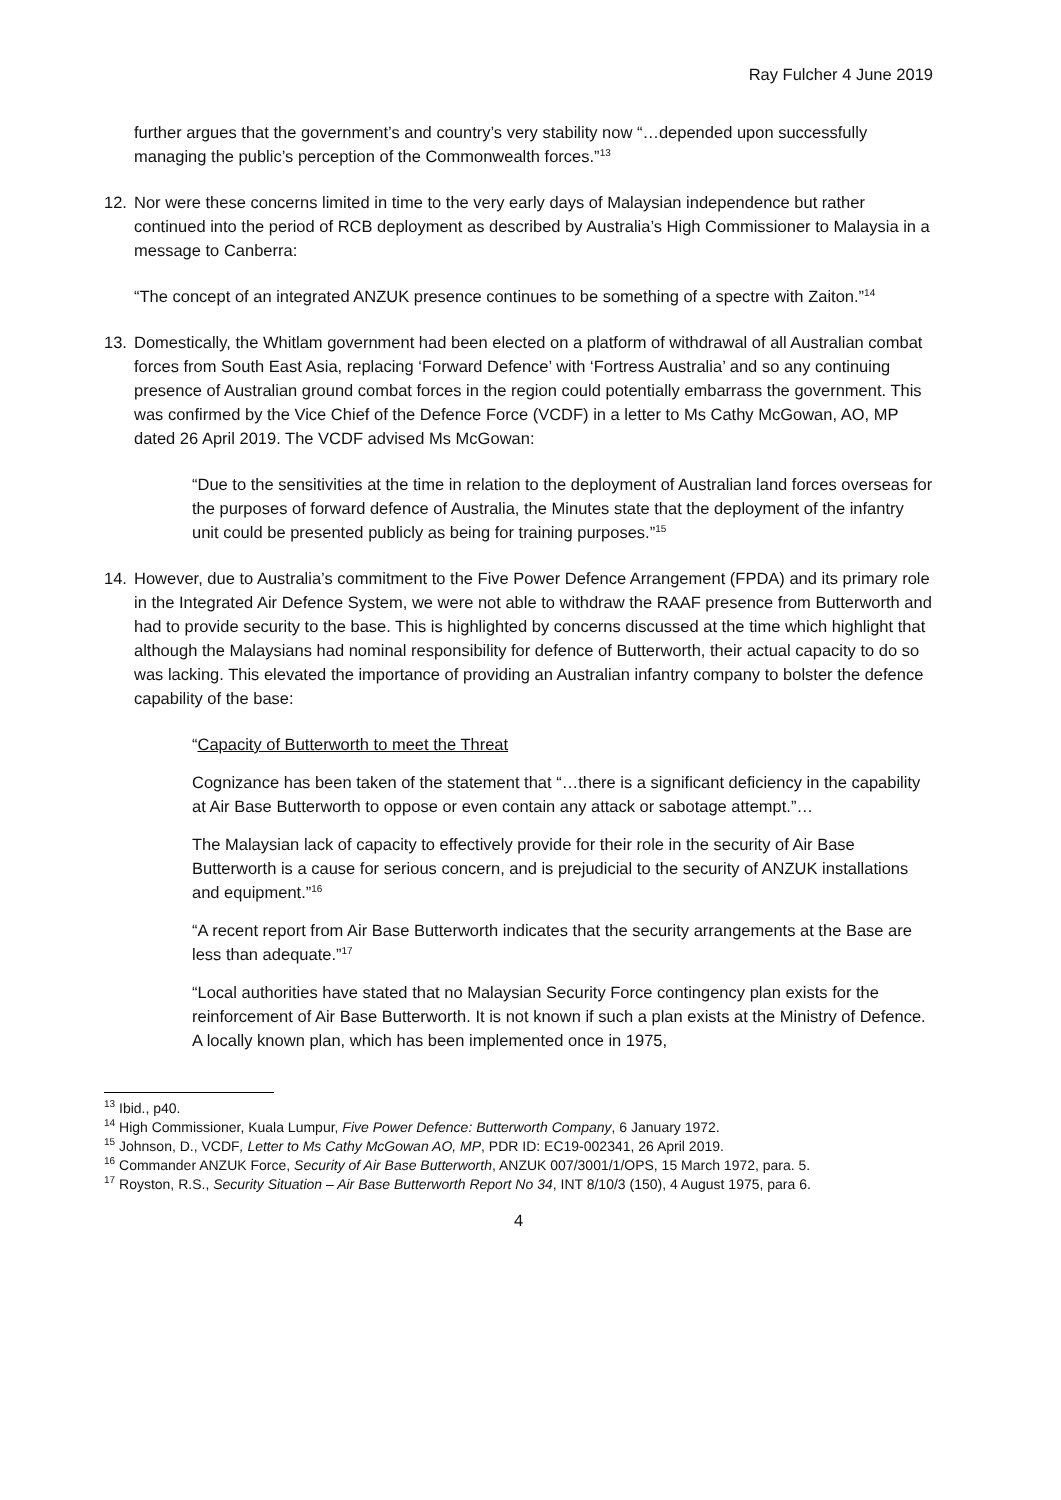Ray Fulcher 4 June 2019
further argues that the government’s and country’s very stability now “…depended upon successfully managing the public’s perception of the Commonwealth forces.”<sup>13</sup>
12. Nor were these concerns limited in time to the very early days of Malaysian independence but rather continued into the period of RCB deployment as described by Australia’s High Commissioner to Malaysia in a message to Canberra:
“The concept of an integrated ANZUK presence continues to be something of a spectre with Zaiton.”<sup>14</sup>
13. Domestically, the Whitlam government had been elected on a platform of withdrawal of all Australian combat forces from South East Asia, replacing ‘Forward Defence’ with ‘Fortress Australia’ and so any continuing presence of Australian ground combat forces in the region could potentially embarrass the government. This was confirmed by the Vice Chief of the Defence Force (VCDF) in a letter to Ms Cathy McGowan, AO, MP dated 26 April 2019. The VCDF advised Ms McGowan:
“Due to the sensitivities at the time in relation to the deployment of Australian land forces overseas for the purposes of forward defence of Australia, the Minutes state that the deployment of the infantry unit could be presented publicly as being for training purposes.”<sup>15</sup>
14. However, due to Australia’s commitment to the Five Power Defence Arrangement (FPDA) and its primary role in the Integrated Air Defence System, we were not able to withdraw the RAAF presence from Butterworth and had to provide security to the base. This is highlighted by concerns discussed at the time which highlight that although the Malaysians had nominal responsibility for defence of Butterworth, their actual capacity to do so was lacking. This elevated the importance of providing an Australian infantry company to bolster the defence capability of the base:
“Capacity of Butterworth to meet the Threat
Cognizance has been taken of the statement that “…there is a significant deficiency in the capability at Air Base Butterworth to oppose or even contain any attack or sabotage attempt.”…
The Malaysian lack of capacity to effectively provide for their role in the security of Air Base Butterworth is a cause for serious concern, and is prejudicial to the security of ANZUK installations and equipment.”<sup>16</sup>
“A recent report from Air Base Butterworth indicates that the security arrangements at the Base are less than adequate.”<sup>17</sup>
“Local authorities have stated that no Malaysian Security Force contingency plan exists for the reinforcement of Air Base Butterworth. It is not known if such a plan exists at the Ministry of Defence. A locally known plan, which has been implemented once in 1975,
<sup>13</sup> Ibid., p40.
<sup>14</sup> High Commissioner, Kuala Lumpur, Five Power Defence: Butterworth Company, 6 January 1972.
<sup>15</sup> Johnson, D., VCDF, Letter to Ms Cathy McGowan AO, MP, PDR ID: EC19-002341, 26 April 2019.
<sup>16</sup> Commander ANZUK Force, Security of Air Base Butterworth, ANZUK 007/3001/1/OPS, 15 March 1972, para. 5.
<sup>17</sup> Royston, R.S., Security Situation – Air Base Butterworth Report No 34, INT 8/10/3 (150), 4 August 1975, para 6.
4